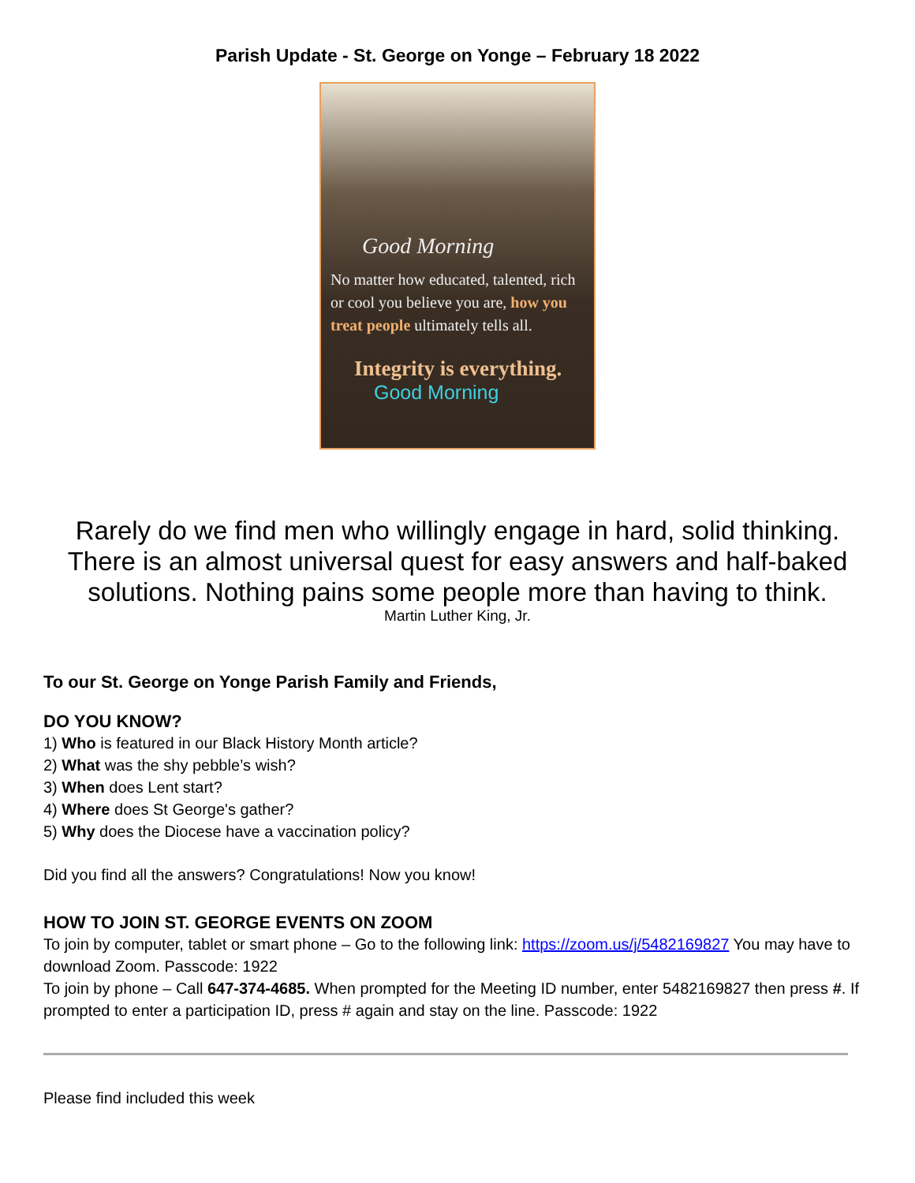Parish Update - St. George on Yonge – February 18 2022
Good Morning
No matter how educated, talented, rich or cool you believe you are, how you treat people ultimately tells all.
Integrity is everything.
Good Morning
Rarely do we find men who willingly engage in hard, solid thinking. There is an almost universal quest for easy answers and half-baked solutions. Nothing pains some people more than having to think.
Martin Luther King, Jr.
To our St. George on Yonge Parish Family and Friends,
DO YOU KNOW?
1) Who is featured in our Black History Month article?
2) What was the shy pebble’s wish?
3) When does Lent start?
4) Where does St George's gather?
5) Why does the Diocese have a vaccination policy?
Did you find all the answers? Congratulations! Now you know!
HOW TO JOIN ST. GEORGE EVENTS ON ZOOM
To join by computer, tablet or smart phone – Go to the following link: https://zoom.us/j/5482169827 You may have to download Zoom. Passcode: 1922
To join by phone – Call 647-374-4685. When prompted for the Meeting ID number, enter 5482169827 then press #. If prompted to enter a participation ID, press # again and stay on the line. Passcode: 1922
Please find included this week